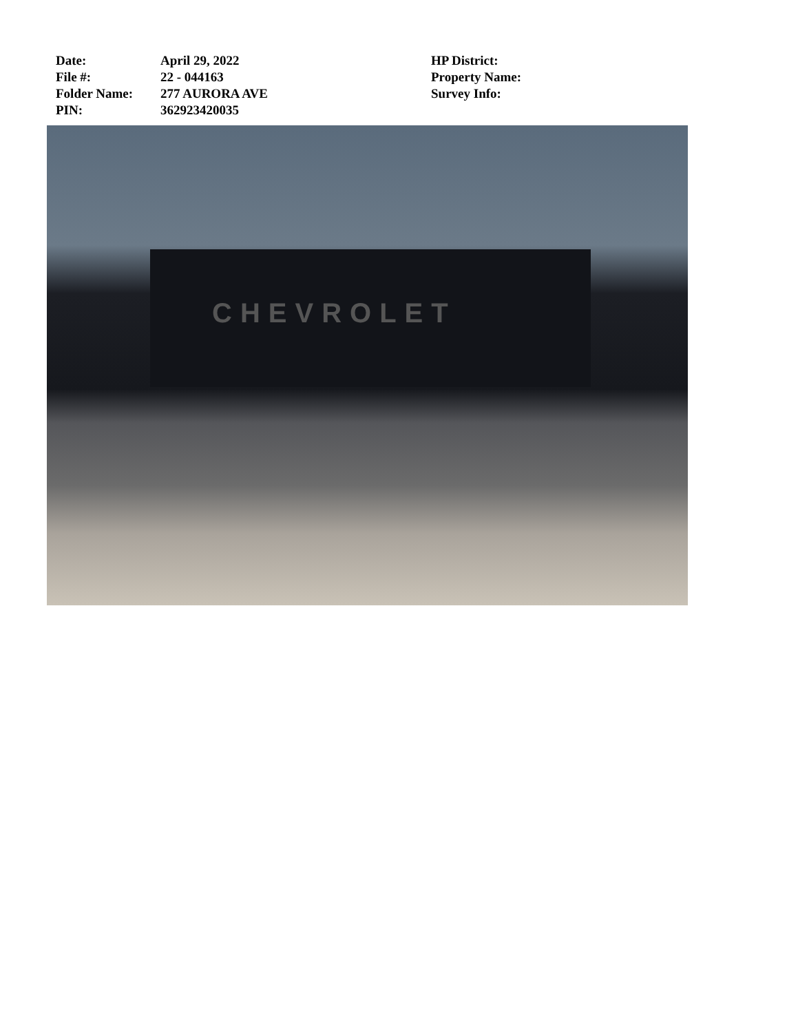Date: April 29, 2022
File #: 22 - 044163
Folder Name: 277 AURORA AVE
PIN: 362923420035
HP District:
Property Name:
Survey Info:
CHEVROLET